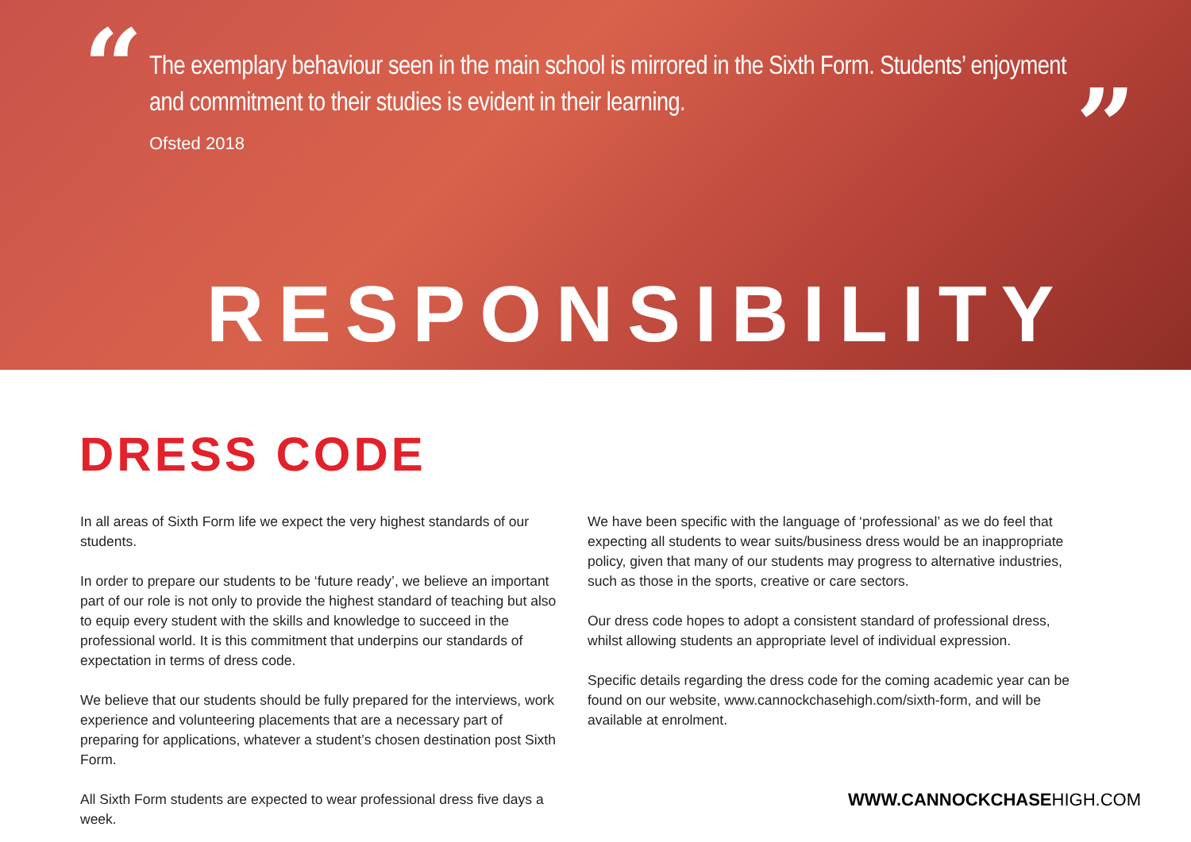“ ”
The exemplary behaviour seen in the main school is mirrored in the Sixth Form. Students’ enjoyment and commitment to their studies is evident in their learning.
Ofsted 2018
RESPONSIBILITY
DRESS CODE
In all areas of Sixth Form life we expect the very highest standards of our students.
In order to prepare our students to be ‘future ready’, we believe an important part of our role is not only to provide the highest standard of teaching but also to equip every student with the skills and knowledge to succeed in the professional world. It is this commitment that underpins our standards of expectation in terms of dress code.
We believe that our students should be fully prepared for the interviews, work experience and volunteering placements that are a necessary part of preparing for applications, whatever a student’s chosen destination post Sixth Form.
All Sixth Form students are expected to wear professional dress five days a week.
We have been specific with the language of ‘professional’ as we do feel that expecting all students to wear suits/business dress would be an inappropriate policy, given that many of our students may progress to alternative industries, such as those in the sports, creative or care sectors.
Our dress code hopes to adopt a consistent standard of professional dress, whilst allowing students an appropriate level of individual expression.
Specific details regarding the dress code for the coming academic year can be found on our website, www.cannockchasehigh.com/sixth-form, and will be available at enrolment.
WWW.CANNOCKCHASEHIGH.COM